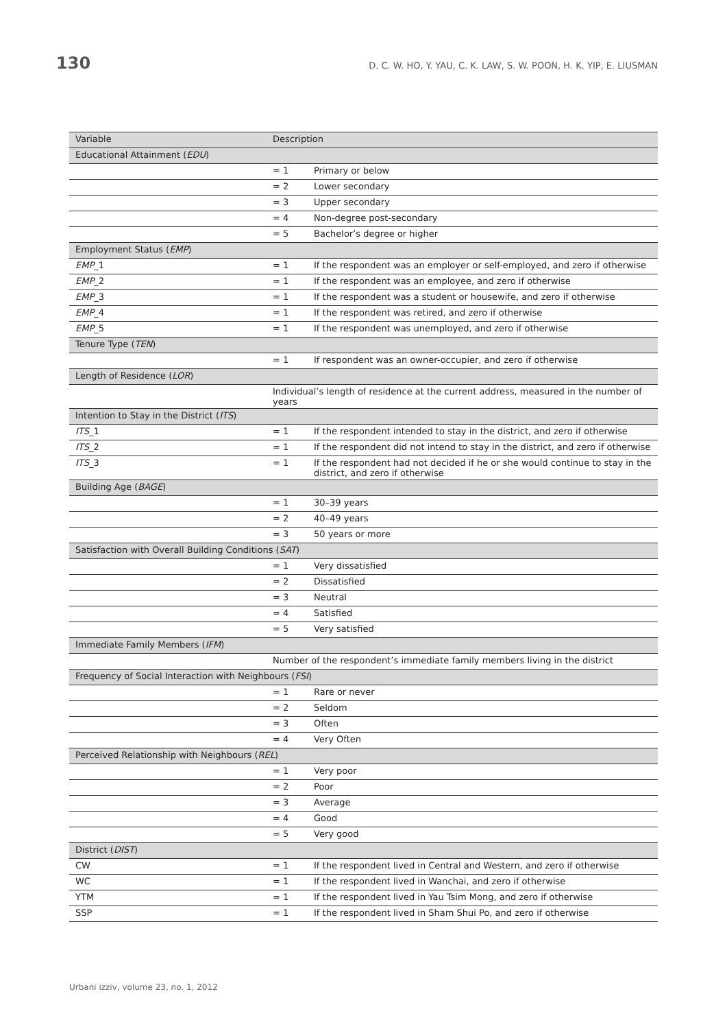130 D. C. W. HO, Y. YAU, C. K. LAW, S. W. POON, H. K. YIP, E. LIUSMAN
| Variable | Description | |
| --- | --- | --- |
| Educational Attainment ( EDU ) | | |
| | = 1 | Primary or below |
| | = 2 | Lower secondary |
| | = 3 | Upper secondary |
| | = 4 | Non-degree post-secondary |
| | = 5 | Bachelor’s degree or higher |
| Employment Status ( EMP ) | | |
| EMP _1 | = 1 | If the respondent was an employer or self-employed, and zero if otherwise |
| EMP _2 | = 1 | If the respondent was an employee, and zero if otherwise |
| EMP _3 | = 1 | If the respondent was a student or housewife, and zero if otherwise |
| EMP _4 | = 1 | If the respondent was retired, and zero if otherwise |
| EMP _5 | = 1 | If the respondent was unemployed, and zero if otherwise |
| Tenure Type ( TEN ) | | |
| | = 1 | If respondent was an owner-occupier, and zero if otherwise |
| Length of Residence ( LOR ) | | |
| | Individual’s length of residence at the current address, measured in the number of years | |
| Intention to Stay in the District ( ITS ) | | |
| ITS _1 | = 1 | If the respondent intended to stay in the district, and zero if otherwise |
| ITS _2 | = 1 | If the respondent did not intend to stay in the district, and zero if otherwise |
| ITS _3 | = 1 | If the respondent had not decided if he or she would continue to stay in the district, and zero if otherwise |
| Building Age ( BAGE ) | | |
| | = 1 | 30–39 years |
| | = 2 | 40–49 years |
| | = 3 | 50 years or more |
| Satisfaction with Overall Building Conditions ( SAT ) | | |
| | = 1 | Very dissatisfied |
| | = 2 | Dissatisfied |
| | = 3 | Neutral |
| | = 4 | Satisfied |
| | = 5 | Very satisfied |
| Immediate Family Members ( IFM ) | | |
| | Number of the respondent’s immediate family members living in the district | |
| Frequency of Social Interaction with Neighbours ( FSI ) | | |
| | = 1 | Rare or never |
| | = 2 | Seldom |
| | = 3 | Often |
| | = 4 | Very Often |
| Perceived Relationship with Neighbours ( REL ) | | |
| | = 1 | Very poor |
| | = 2 | Poor |
| | = 3 | Average |
| | = 4 | Good |
| | = 5 | Very good |
| District ( DIST ) | | |
| CW | = 1 | If the respondent lived in Central and Western, and zero if otherwise |
| WC | = 1 | If the respondent lived in Wanchai, and zero if otherwise |
| YTM | = 1 | If the respondent lived in Yau Tsim Mong, and zero if otherwise |
| SSP | = 1 | If the respondent lived in Sham Shui Po, and zero if otherwise |
Urbani izziv, volume 23, no. 1, 2012